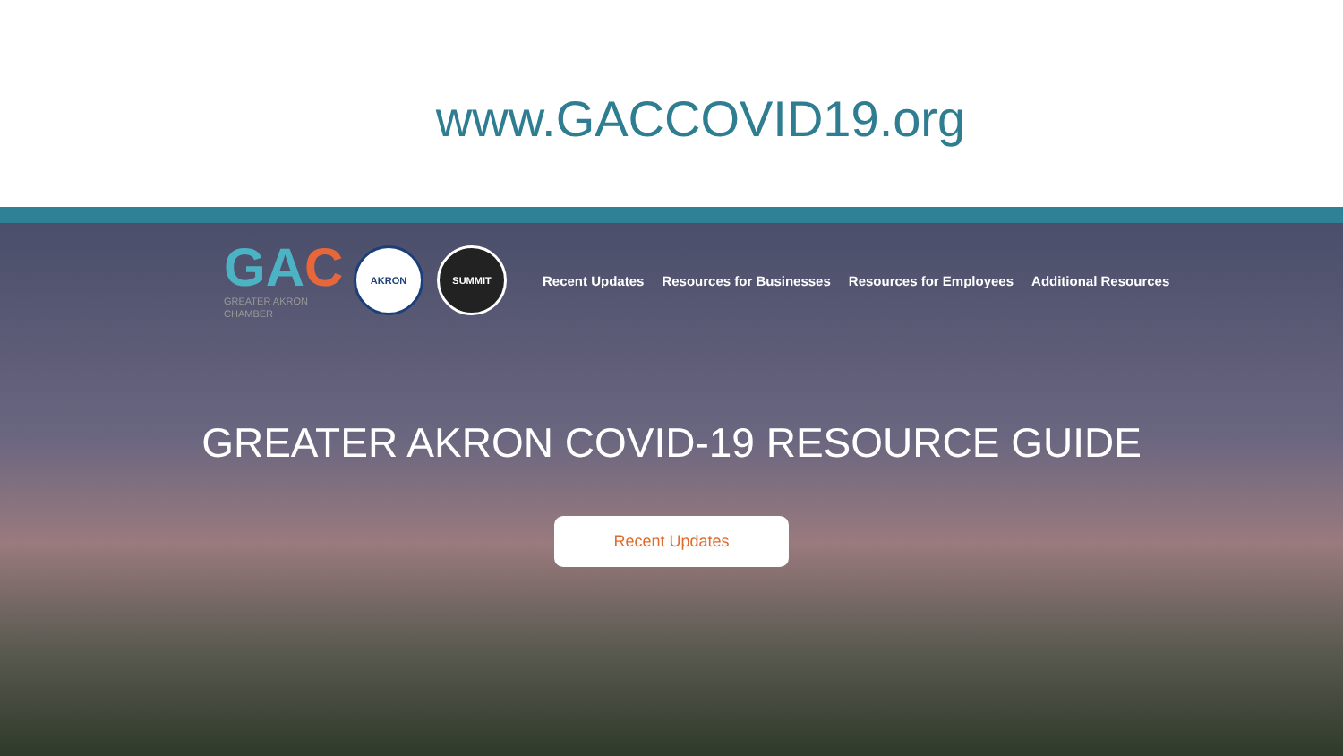www.GACCOVID19.org
GAC
GREATER AKRON CHAMBER
AKRON SUMMIT
Recent Updates Resources for Businesses Resources for Employees Additional Resources
GREATER AKRON COVID-19 RESOURCE GUIDE
Recent Updates